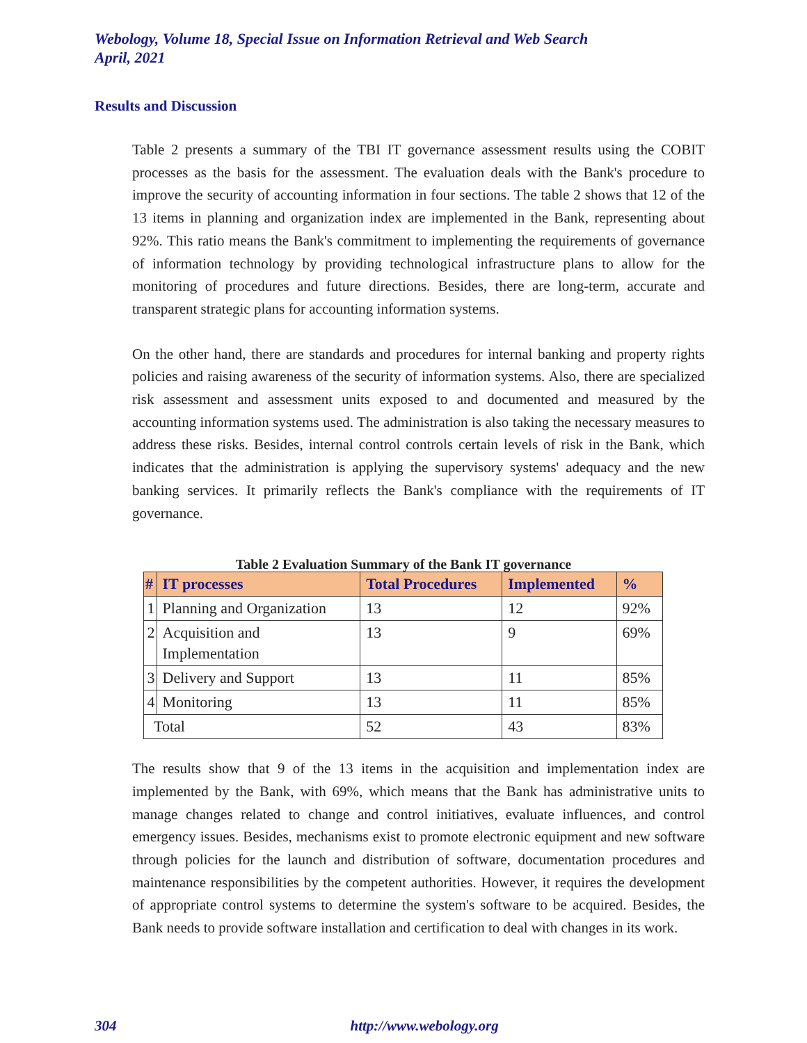Webology, Volume 18, Special Issue on Information Retrieval and Web Search
April, 2021
Results and Discussion
Table 2 presents a summary of the TBI IT governance assessment results using the COBIT processes as the basis for the assessment. The evaluation deals with the Bank's procedure to improve the security of accounting information in four sections. The table 2 shows that 12 of the 13 items in planning and organization index are implemented in the Bank, representing about 92%. This ratio means the Bank's commitment to implementing the requirements of governance of information technology by providing technological infrastructure plans to allow for the monitoring of procedures and future directions. Besides, there are long-term, accurate and transparent strategic plans for accounting information systems.
On the other hand, there are standards and procedures for internal banking and property rights policies and raising awareness of the security of information systems. Also, there are specialized risk assessment and assessment units exposed to and documented and measured by the accounting information systems used. The administration is also taking the necessary measures to address these risks. Besides, internal control controls certain levels of risk in the Bank, which indicates that the administration is applying the supervisory systems' adequacy and the new banking services. It primarily reflects the Bank's compliance with the requirements of IT governance.
Table 2 Evaluation Summary of the Bank IT governance
| # | IT processes | Total Procedures | Implemented | % |
| --- | --- | --- | --- | --- |
| 1 | Planning and Organization | 13 | 12 | 92% |
| 2 | Acquisition and Implementation | 13 | 9 | 69% |
| 3 | Delivery and Support | 13 | 11 | 85% |
| 4 | Monitoring | 13 | 11 | 85% |
| Total | | 52 | 43 | 83% |
The results show that 9 of the 13 items in the acquisition and implementation index are implemented by the Bank, with 69%, which means that the Bank has administrative units to manage changes related to change and control initiatives, evaluate influences, and control emergency issues. Besides, mechanisms exist to promote electronic equipment and new software through policies for the launch and distribution of software, documentation procedures and maintenance responsibilities by the competent authorities. However, it requires the development of appropriate control systems to determine the system's software to be acquired. Besides, the Bank needs to provide software installation and certification to deal with changes in its work.
304 http://www.webology.org